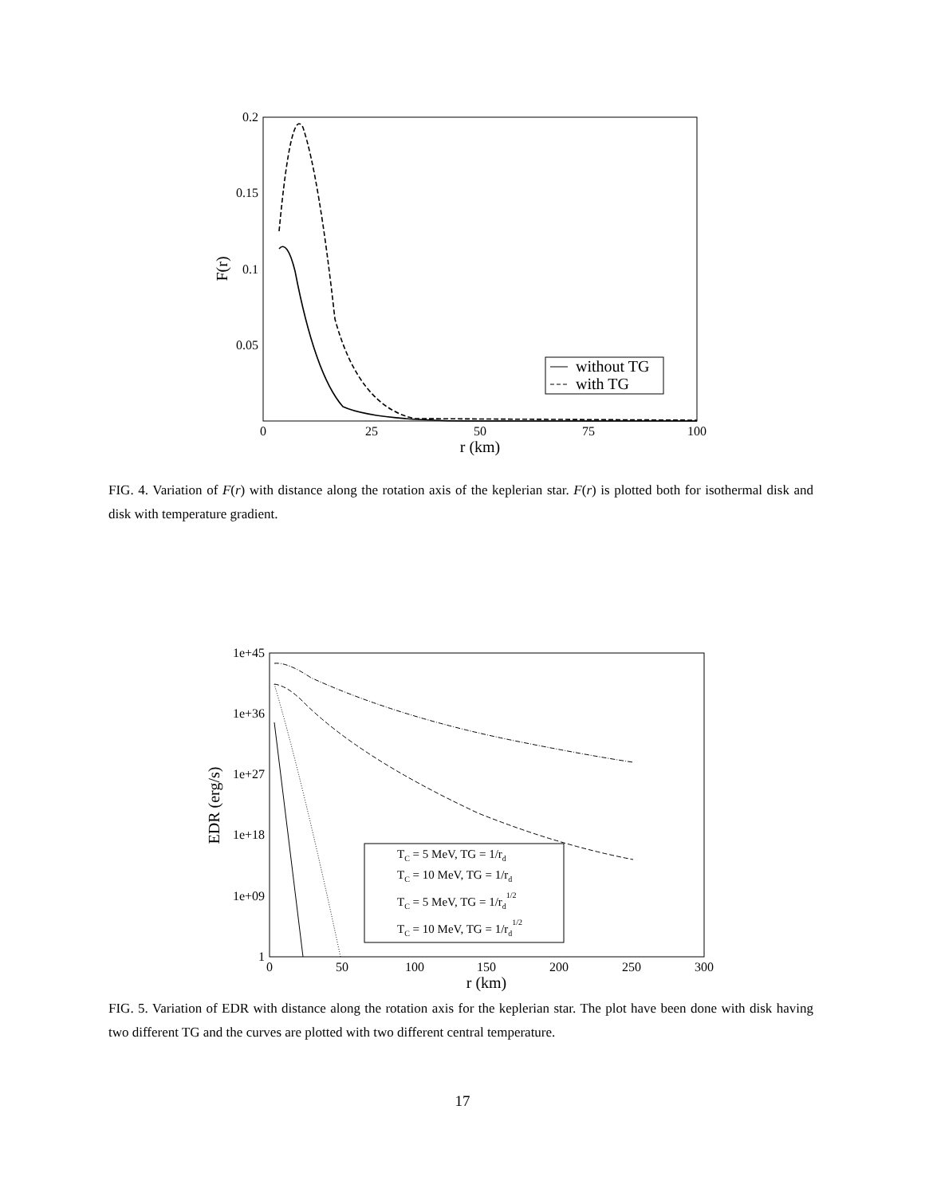0.2
0.15
0.1
0.05
0
25
50
75
100
r (km)
F(r)
without TG
with TG
FIG. 4. Variation of F(r) with distance along the rotation axis of the keplerian star. F(r) is plotted both for isothermal disk and disk with temperature gradient.
1e+45
1e+36
1e+27
1e+18
1e+09
1
0
50
100
150
200
250
300
r (km)
EDR (erg/s)
TC = 5 MeV, TG = 1/rd
TC = 10 MeV, TG = 1/rd
TC = 5 MeV, TG = 1/rd1/2
TC = 10 MeV, TG = 1/rd1/2
FIG. 5. Variation of EDR with distance along the rotation axis for the keplerian star. The plot have been done with disk having two different TG and the curves are plotted with two different central temperature.
17